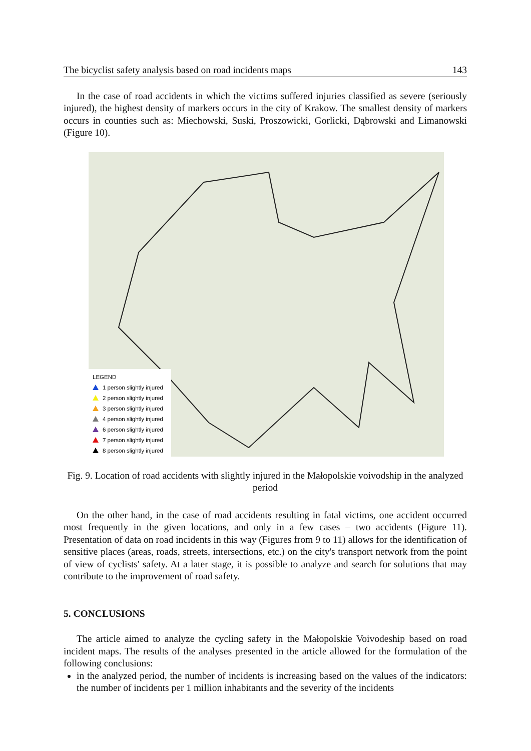The bicyclist safety analysis based on road incidents maps 143
In the case of road accidents in which the victims suffered injuries classified as severe (seriously injured), the highest density of markers occurs in the city of Krakow. The smallest density of markers occurs in counties such as: Miechowski, Suski, Proszowicki, Gorlicki, Dąbrowski and Limanowski (Figure 10).
LEGEND
1 person slightly injured
2 person slightly injured
3 person slightly injured
4 person slightly injured
6 person slightly injured
7 person slightly injured
8 person slightly injured
Fig. 9. Location of road accidents with slightly injured in the Małopolskie voivodship in the analyzed period
On the other hand, in the case of road accidents resulting in fatal victims, one accident occurred most frequently in the given locations, and only in a few cases – two accidents (Figure 11). Presentation of data on road incidents in this way (Figures from 9 to 11) allows for the identification of sensitive places (areas, roads, streets, intersections, etc.) on the city's transport network from the point of view of cyclists' safety. At a later stage, it is possible to analyze and search for solutions that may contribute to the improvement of road safety.
5. CONCLUSIONS
The article aimed to analyze the cycling safety in the Małopolskie Voivodeship based on road incident maps. The results of the analyses presented in the article allowed for the formulation of the following conclusions:
in the analyzed period, the number of incidents is increasing based on the values of the indicators: the number of incidents per 1 million inhabitants and the severity of the incidents